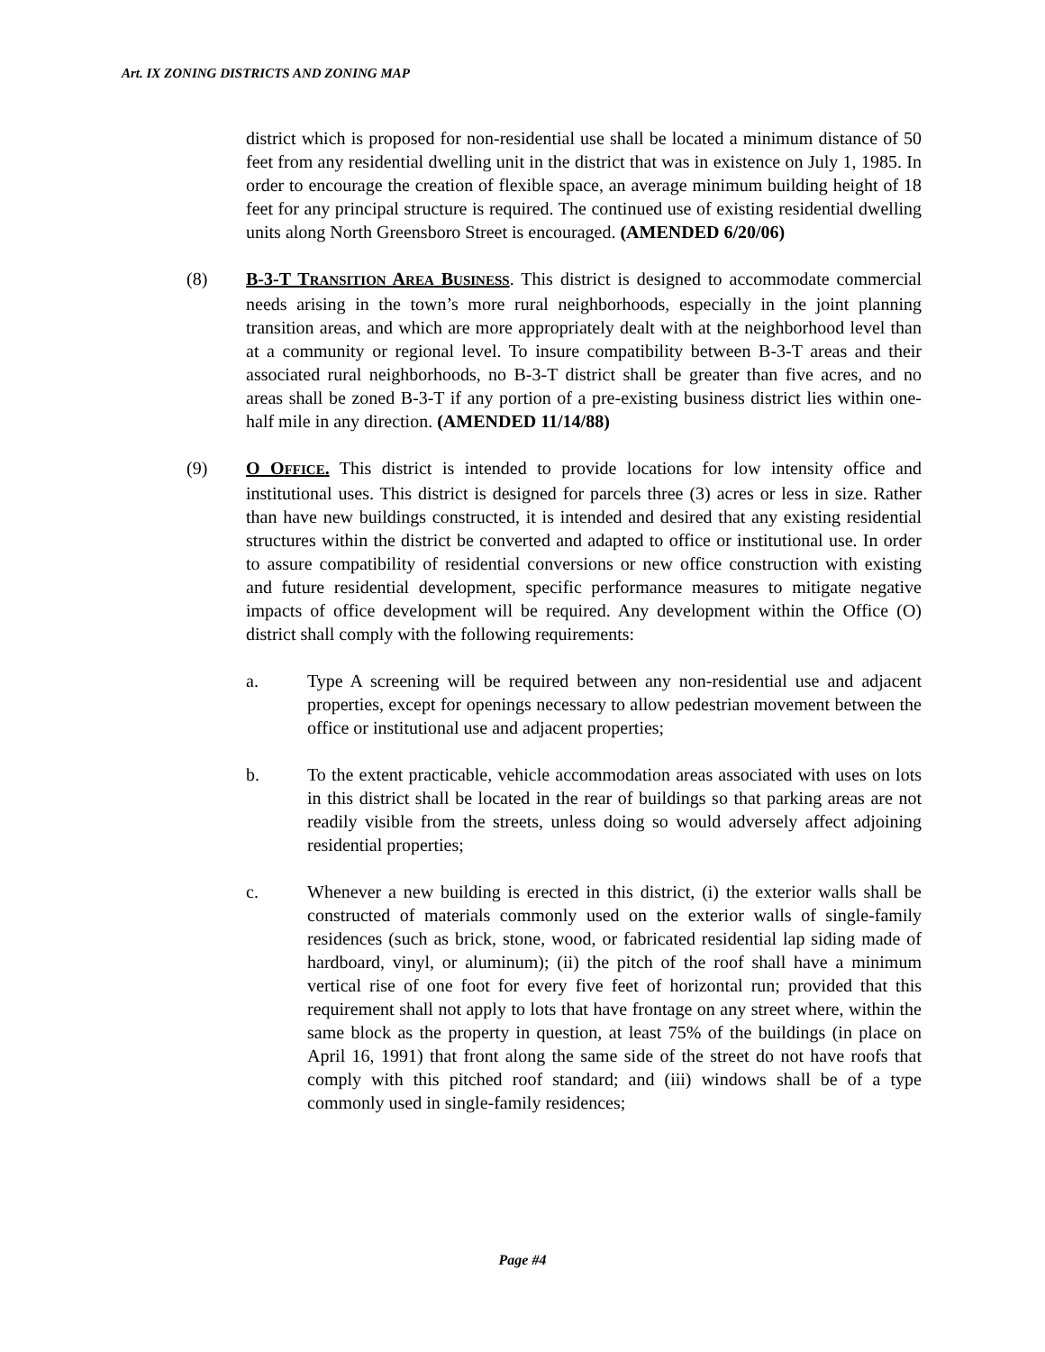Art. IX ZONING DISTRICTS AND ZONING MAP
district which is proposed for non-residential use shall be located a minimum distance of 50 feet from any residential dwelling unit in the district that was in existence on July 1, 1985. In order to encourage the creation of flexible space, an average minimum building height of 18 feet for any principal structure is required. The continued use of existing residential dwelling units along North Greensboro Street is encouraged. (AMENDED 6/20/06)
(8) B-3-T TRANSITION AREA BUSINESS. This district is designed to accommodate commercial needs arising in the town’s more rural neighborhoods, especially in the joint planning transition areas, and which are more appropriately dealt with at the neighborhood level than at a community or regional level. To insure compatibility between B-3-T areas and their associated rural neighborhoods, no B-3-T district shall be greater than five acres, and no areas shall be zoned B-3-T if any portion of a pre-existing business district lies within one-half mile in any direction. (AMENDED 11/14/88)
(9) O OFFICE. This district is intended to provide locations for low intensity office and institutional uses. This district is designed for parcels three (3) acres or less in size. Rather than have new buildings constructed, it is intended and desired that any existing residential structures within the district be converted and adapted to office or institutional use. In order to assure compatibility of residential conversions or new office construction with existing and future residential development, specific performance measures to mitigate negative impacts of office development will be required. Any development within the Office (O) district shall comply with the following requirements:
a. Type A screening will be required between any non-residential use and adjacent properties, except for openings necessary to allow pedestrian movement between the office or institutional use and adjacent properties;
b. To the extent practicable, vehicle accommodation areas associated with uses on lots in this district shall be located in the rear of buildings so that parking areas are not readily visible from the streets, unless doing so would adversely affect adjoining residential properties;
c. Whenever a new building is erected in this district, (i) the exterior walls shall be constructed of materials commonly used on the exterior walls of single-family residences (such as brick, stone, wood, or fabricated residential lap siding made of hardboard, vinyl, or aluminum); (ii) the pitch of the roof shall have a minimum vertical rise of one foot for every five feet of horizontal run; provided that this requirement shall not apply to lots that have frontage on any street where, within the same block as the property in question, at least 75% of the buildings (in place on April 16, 1991) that front along the same side of the street do not have roofs that comply with this pitched roof standard; and (iii) windows shall be of a type commonly used in single-family residences;
Page #4